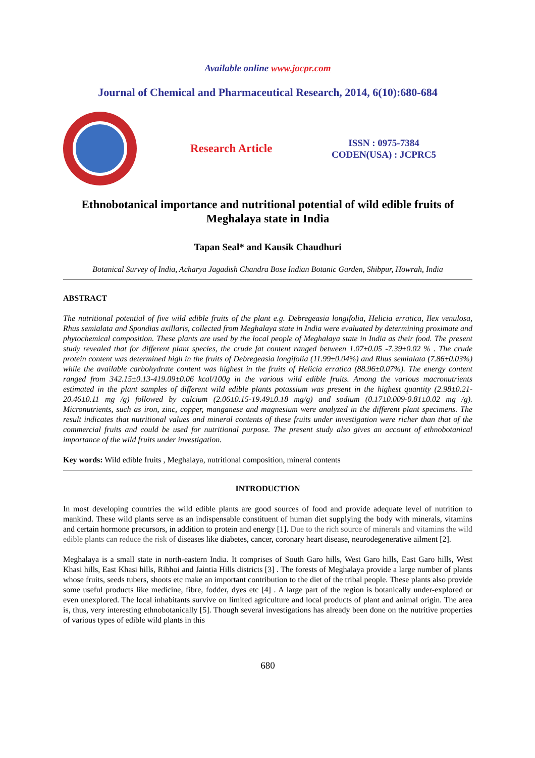Available online www.jocpr.com
Journal of Chemical and Pharmaceutical Research, 2014, 6(10):680-684
Research Article
ISSN : 0975-7384
CODEN(USA) : JCPRC5
Ethnobotanical importance and nutritional potential of wild edible fruits of Meghalaya state in India
Tapan Seal* and Kausik Chaudhuri
Botanical Survey of India, Acharya Jagadish Chandra Bose Indian Botanic Garden, Shibpur, Howrah, India
ABSTRACT
The nutritional potential of five wild edible fruits of the plant e.g. Debregeasia longifolia, Helicia erratica, Ilex venulosa, Rhus semialata and Spondias axillaris, collected from Meghalaya state in India were evaluated by determining proximate and phytochemical composition. These plants are used by the local people of Meghalaya state in India as their food. The present study revealed that for different plant species, the crude fat content ranged between 1.07±0.05 -7.39±0.02 % . The crude protein content was determined high in the fruits of Debregeasia longifolia (11.99±0.04%) and Rhus semialata (7.86±0.03%) while the available carbohydrate content was highest in the fruits of Helicia erratica (88.96±0.07%). The energy content ranged from 342.15±0.13-419.09±0.06 kcal/100g in the various wild edible fruits. Among the various macronutrients estimated in the plant samples of different wild edible plants potassium was present in the highest quantity (2.98±0.21- 20.46±0.11 mg /g) followed by calcium (2.06±0.15-19.49±0.18 mg/g) and sodium (0.17±0.009-0.81±0.02 mg /g). Micronutrients, such as iron, zinc, copper, manganese and magnesium were analyzed in the different plant specimens. The result indicates that nutritional values and mineral contents of these fruits under investigation were richer than that of the commercial fruits and could be used for nutritional purpose. The present study also gives an account of ethnobotanical importance of the wild fruits under investigation.
Key words: Wild edible fruits , Meghalaya, nutritional composition, mineral contents
INTRODUCTION
In most developing countries the wild edible plants are good sources of food and provide adequate level of nutrition to mankind. These wild plants serve as an indispensable constituent of human diet supplying the body with minerals, vitamins and certain hormone precursors, in addition to protein and energy [1]. Due to the rich source of minerals and vitamins the wild edible plants can reduce the risk of diseases like diabetes, cancer, coronary heart disease, neurodegenerative ailment [2].
Meghalaya is a small state in north-eastern India. It comprises of South Garo hills, West Garo hills, East Garo hills, West Khasi hills, East Khasi hills, Ribhoi and Jaintia Hills districts [3] . The forests of Meghalaya provide a large number of plants whose fruits, seeds tubers, shoots etc make an important contribution to the diet of the tribal people. These plants also provide some useful products like medicine, fibre, fodder, dyes etc [4] . A large part of the region is botanically under-explored or even unexplored. The local inhabitants survive on limited agriculture and local products of plant and animal origin. The area is, thus, very interesting ethnobotanically [5]. Though several investigations has already been done on the nutritive properties of various types of edible wild plants in this
680